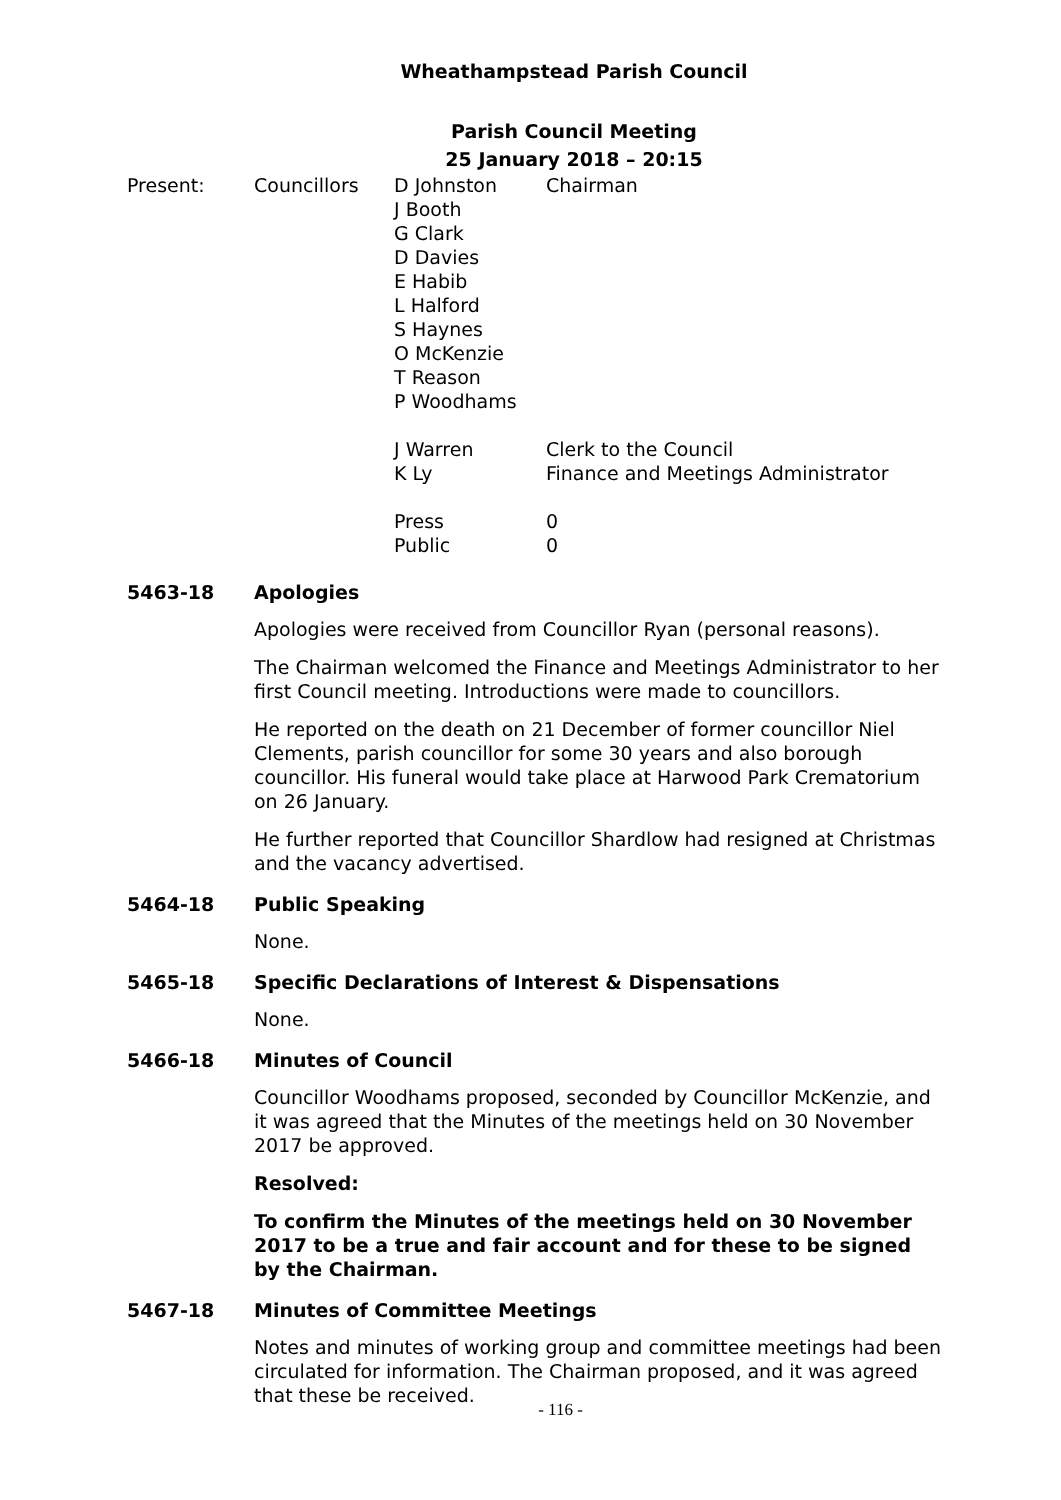Wheathampstead Parish Council
Parish Council Meeting
25 January 2018 – 20:15
Present:
Councillors
D Johnston
J Booth
G Clark
D Davies
E Habib
L Halford
S Haynes
O McKenzie
T Reason
P Woodhams
J Warren
K Ly
Press
Public
Chairman
Clerk to the Council
Finance and Meetings Administrator
0
0
5463-18 Apologies
Apologies were received from Councillor Ryan (personal reasons).
The Chairman welcomed the Finance and Meetings Administrator to her first Council meeting. Introductions were made to councillors.
He reported on the death on 21 December of former councillor Niel Clements, parish councillor for some 30 years and also borough councillor. His funeral would take place at Harwood Park Crematorium on 26 January.
He further reported that Councillor Shardlow had resigned at Christmas and the vacancy advertised.
5464-18 Public Speaking
None.
5465-18 Specific Declarations of Interest & Dispensations
None.
5466-18 Minutes of Council
Councillor Woodhams proposed, seconded by Councillor McKenzie, and it was agreed that the Minutes of the meetings held on 30 November 2017 be approved.
Resolved:
To confirm the Minutes of the meetings held on 30 November 2017 to be a true and fair account and for these to be signed by the Chairman.
5467-18 Minutes of Committee Meetings
Notes and minutes of working group and committee meetings had been circulated for information. The Chairman proposed, and it was agreed that these be received.
- 116 -